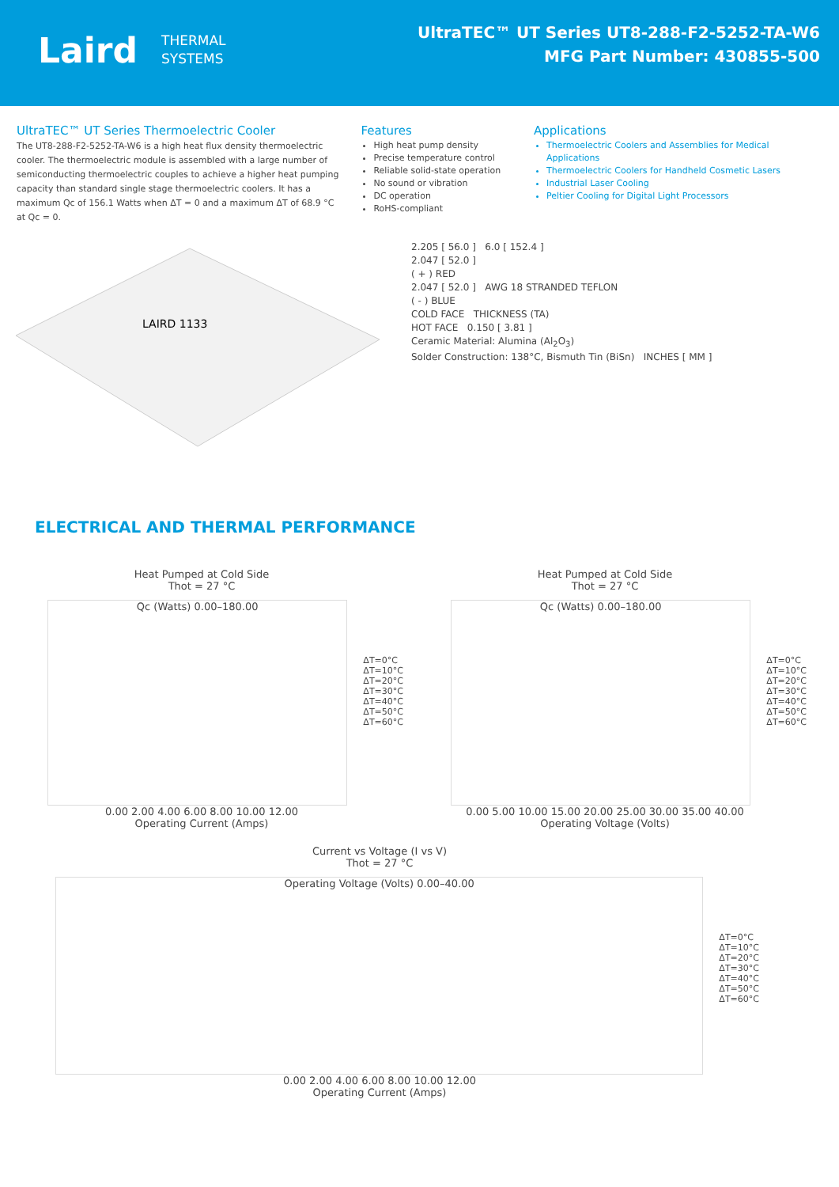Laird THERMAL
SYSTEMS
UltraTEC™ UT Series UT8-288-F2-5252-TA-W6
MFG Part Number: 430855-500
UltraTEC™ UT Series Thermoelectric Cooler
The UT8-288-F2-5252-TA-W6 is a high heat flux density thermoelectric cooler. The thermoelectric module is assembled with a large number of semiconducting thermoelectric couples to achieve a higher heat pumping capacity than standard single stage thermoelectric coolers. It has a maximum Qc of 156.1 Watts when ΔT = 0 and a maximum ΔT of 68.9 °C at Qc = 0.
Features
High heat pump density
Precise temperature control
Reliable solid-state operation
No sound or vibration
DC operation
RoHS-compliant
Applications
Thermoelectric Coolers and Assemblies for Medical Applications
Thermoelectric Coolers for Handheld Cosmetic Lasers
Industrial Laser Cooling
Peltier Cooling for Digital Light Processors
LAIRD 1133
2.205 [ 56.0 ] 6.0 [ 152.4 ]
2.047 [ 52.0 ]
( + ) RED
2.047 [ 52.0 ] AWG 18 STRANDED TEFLON
( - ) BLUE
COLD FACE THICKNESS (TA)
HOT FACE 0.150 [ 3.81 ]
Ceramic Material: Alumina (Al<sub>2</sub>O<sub>3</sub>)
Solder Construction: 138°C, Bismuth Tin (BiSn) INCHES [ MM ]
ELECTRICAL AND THERMAL PERFORMANCE
Heat Pumped at Cold Side
Thot = 27 °C
Qc (Watts) 0.00–180.00
ΔT=0°C
ΔT=10°C
ΔT=20°C
ΔT=30°C
ΔT=40°C
ΔT=50°C
ΔT=60°C
0.00 2.00 4.00 6.00 8.00 10.00 12.00
Operating Current (Amps)
Heat Pumped at Cold Side
Thot = 27 °C
Qc (Watts) 0.00–180.00
ΔT=0°C
ΔT=10°C
ΔT=20°C
ΔT=30°C
ΔT=40°C
ΔT=50°C
ΔT=60°C
0.00 5.00 10.00 15.00 20.00 25.00 30.00 35.00 40.00
Operating Voltage (Volts)
Current vs Voltage (I vs V)
Thot = 27 °C
Operating Voltage (Volts) 0.00–40.00
ΔT=0°C
ΔT=10°C
ΔT=20°C
ΔT=30°C
ΔT=40°C
ΔT=50°C
ΔT=60°C
0.00 2.00 4.00 6.00 8.00 10.00 12.00
Operating Current (Amps)